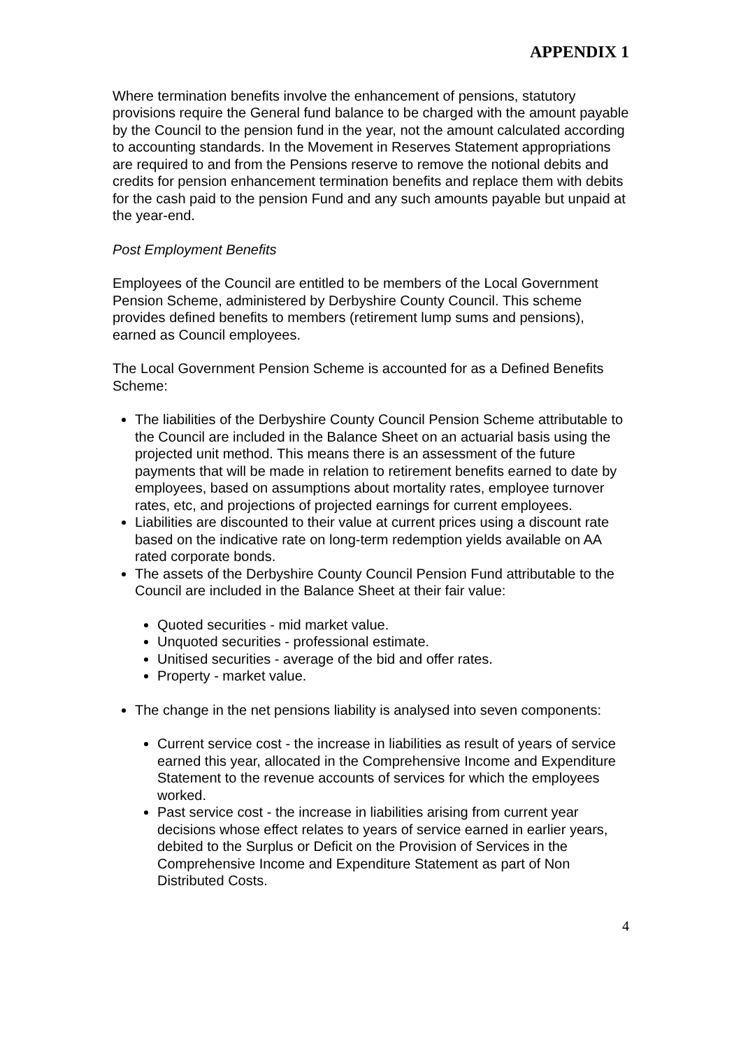APPENDIX 1
Where termination benefits involve the enhancement of pensions, statutory provisions require the General fund balance to be charged with the amount payable by the Council to the pension fund in the year, not the amount calculated according to accounting standards. In the Movement in Reserves Statement appropriations are required to and from the Pensions reserve to remove the notional debits and credits for pension enhancement termination benefits and replace them with debits for the cash paid to the pension Fund and any such amounts payable but unpaid at the year-end.
Post Employment Benefits
Employees of the Council are entitled to be members of the Local Government Pension Scheme, administered by Derbyshire County Council. This scheme provides defined benefits to members (retirement lump sums and pensions), earned as Council employees.
The Local Government Pension Scheme is accounted for as a Defined Benefits Scheme:
The liabilities of the Derbyshire County Council Pension Scheme attributable to the Council are included in the Balance Sheet on an actuarial basis using the projected unit method. This means there is an assessment of the future payments that will be made in relation to retirement benefits earned to date by employees, based on assumptions about mortality rates, employee turnover rates, etc, and projections of projected earnings for current employees.
Liabilities are discounted to their value at current prices using a discount rate based on the indicative rate on long-term redemption yields available on AA rated corporate bonds.
The assets of the Derbyshire County Council Pension Fund attributable to the Council are included in the Balance Sheet at their fair value:
Quoted securities - mid market value.
Unquoted securities - professional estimate.
Unitised securities - average of the bid and offer rates.
Property - market value.
The change in the net pensions liability is analysed into seven components:
Current service cost - the increase in liabilities as result of years of service earned this year, allocated in the Comprehensive Income and Expenditure Statement to the revenue accounts of services for which the employees worked.
Past service cost - the increase in liabilities arising from current year decisions whose effect relates to years of service earned in earlier years, debited to the Surplus or Deficit on the Provision of Services in the Comprehensive Income and Expenditure Statement as part of Non Distributed Costs.
4